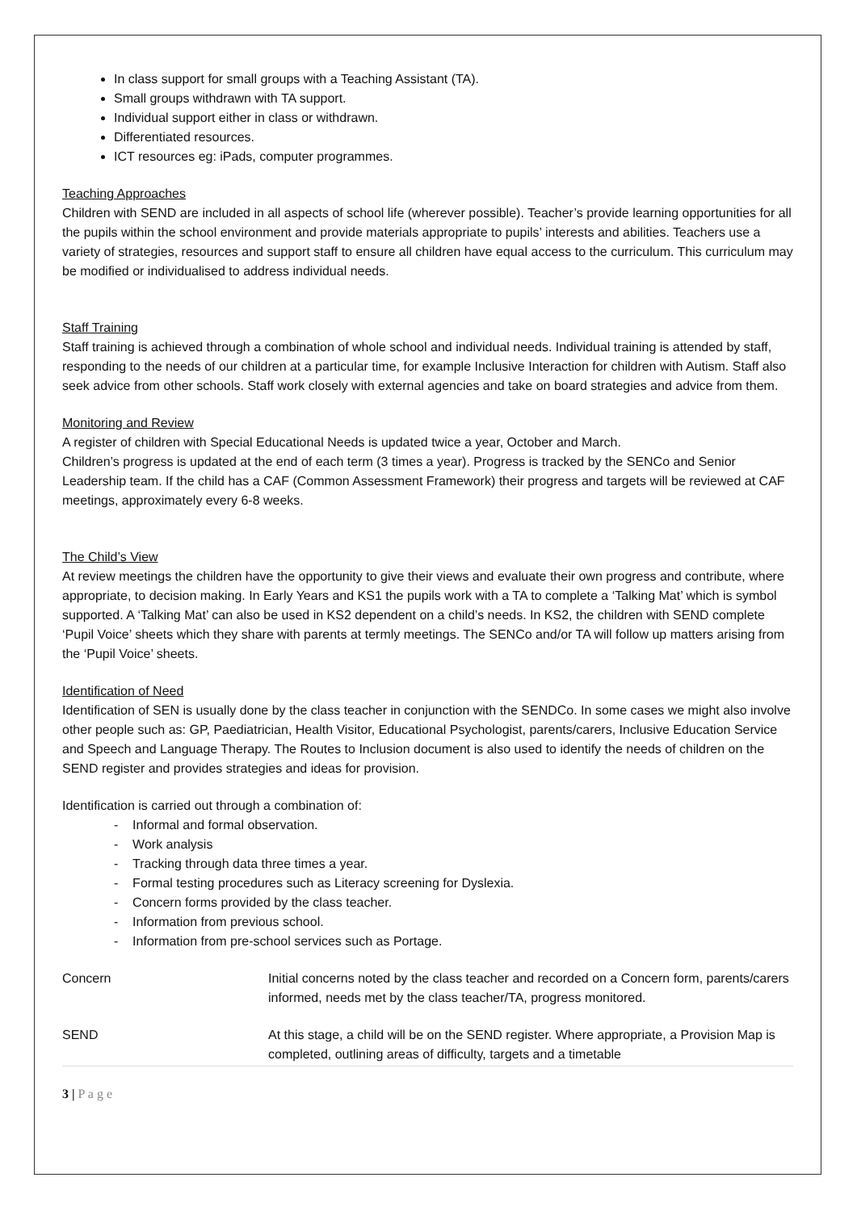In class support for small groups with a Teaching Assistant (TA).
Small groups withdrawn with TA support.
Individual support either in class or withdrawn.
Differentiated resources.
ICT resources eg: iPads, computer programmes.
Teaching Approaches
Children with SEND are included in all aspects of school life (wherever possible). Teacher’s provide learning opportunities for all the pupils within the school environment and provide materials appropriate to pupils’ interests and abilities. Teachers use a variety of strategies, resources and support staff to ensure all children have equal access to the curriculum. This curriculum may be modified or individualised to address individual needs.
Staff Training
Staff training is achieved through a combination of whole school and individual needs. Individual training is attended by staff, responding to the needs of our children at a particular time, for example Inclusive Interaction for children with Autism. Staff also seek advice from other schools. Staff work closely with external agencies and take on board strategies and advice from them.
Monitoring and Review
A register of children with Special Educational Needs is updated twice a year, October and March.
Children’s progress is updated at the end of each term (3 times a year). Progress is tracked by the SENCo and Senior Leadership team. If the child has a CAF (Common Assessment Framework) their progress and targets will be reviewed at CAF meetings, approximately every 6-8 weeks.
The Child’s View
At review meetings the children have the opportunity to give their views and evaluate their own progress and contribute, where appropriate, to decision making. In Early Years and KS1 the pupils work with a TA to complete a ‘Talking Mat’ which is symbol supported. A ‘Talking Mat’ can also be used in KS2 dependent on a child’s needs. In KS2, the children with SEND complete ‘Pupil Voice’ sheets which they share with parents at termly meetings. The SENCo and/or TA will follow up matters arising from the ‘Pupil Voice’ sheets.
Identification of Need
Identification of SEN is usually done by the class teacher in conjunction with the SENDCo. In some cases we might also involve other people such as: GP, Paediatrician, Health Visitor, Educational Psychologist, parents/carers, Inclusive Education Service and Speech and Language Therapy. The Routes to Inclusion document is also used to identify the needs of children on the SEND register and provides strategies and ideas for provision.
Identification is carried out through a combination of:
- Informal and formal observation.
- Work analysis
- Tracking through data three times a year.
- Formal testing procedures such as Literacy screening for Dyslexia.
- Concern forms provided by the class teacher.
- Information from previous school.
- Information from pre-school services such as Portage.
| Concern | Initial concerns noted by the class teacher and recorded on a Concern form, parents/carers informed, needs met by the class teacher/TA, progress monitored. |
| SEND | At this stage, a child will be on the SEND register. Where appropriate, a Provision Map is completed, outlining areas of difficulty, targets and a timetable |
3 | P a g e